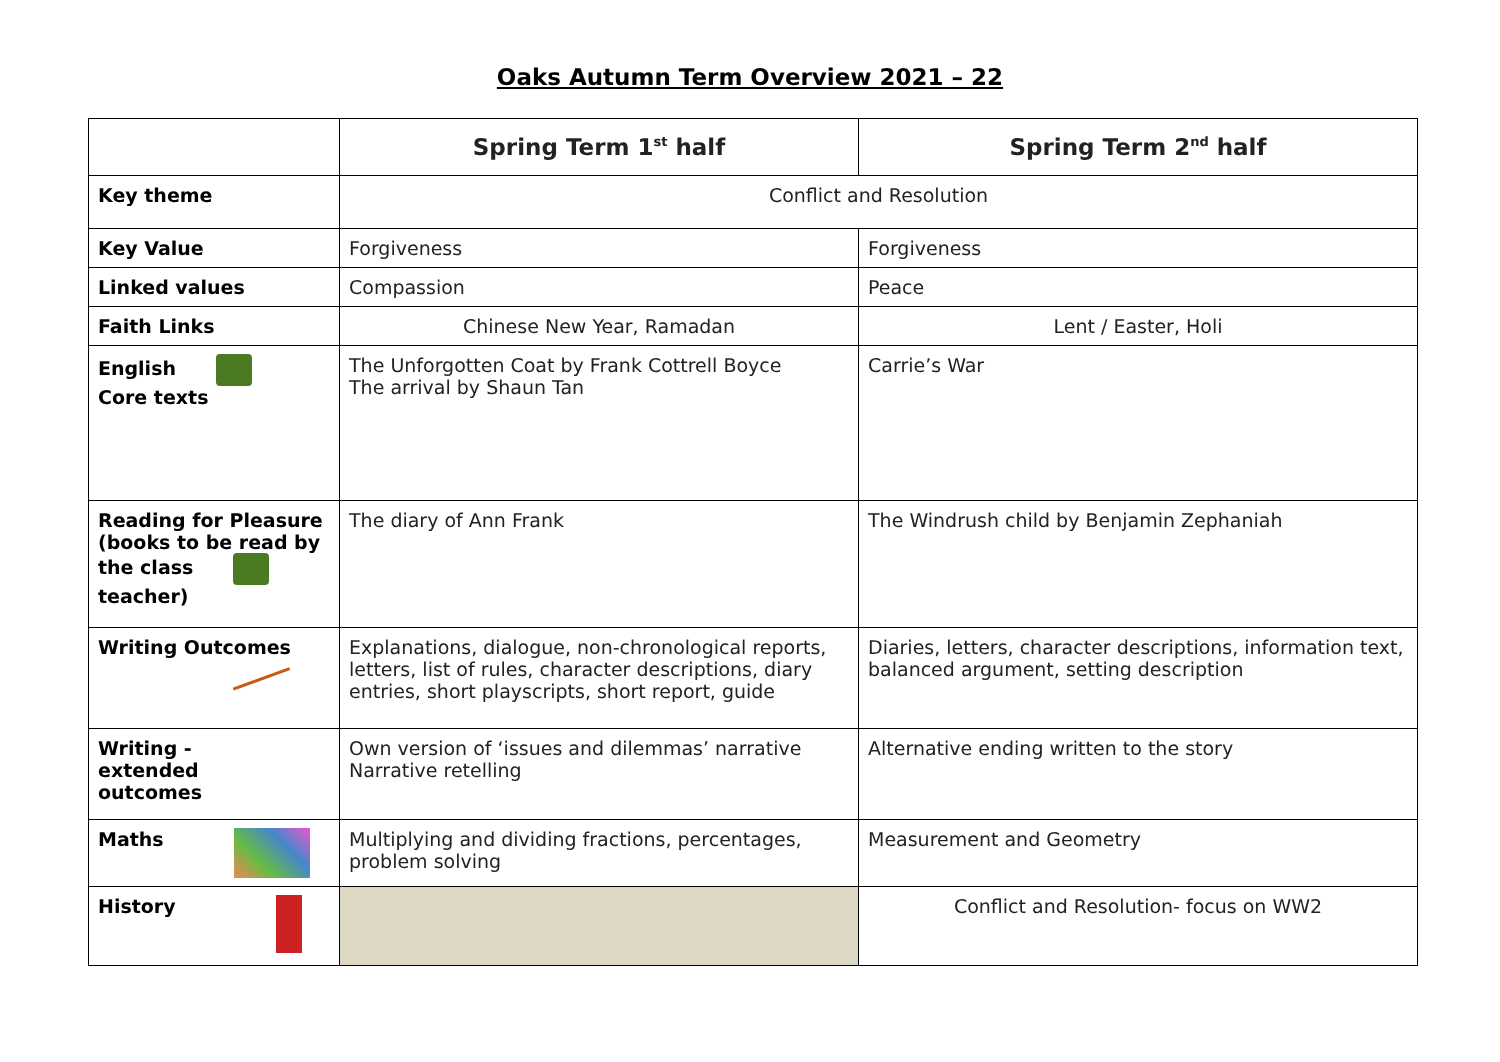Oaks Autumn Term Overview 2021 – 22
| | Spring Term 1<sup>st</sup> half | Spring Term 2<sup>nd</sup> half |
| --- | --- | --- |
| Key theme | Conflict and Resolution | |
| Key Value | Forgiveness | Forgiveness |
| Linked values | Compassion | Peace |
| Faith Links | Chinese New Year, Ramadan | Lent / Easter, Holi |
| English Core texts | The Unforgotten Coat by Frank Cottrell Boyce The arrival by Shaun Tan | Carrie’s War |
| Reading for Pleasure (books to be read by the class teacher) | The diary of Ann Frank | The Windrush child by Benjamin Zephaniah |
| Writing Outcomes | Explanations, dialogue, non-chronological reports, letters, list of rules, character descriptions, diary entries, short playscripts, short report, guide | Diaries, letters, character descriptions, information text, balanced argument, setting description |
| Writing - extended outcomes | Own version of ‘issues and dilemmas’ narrative Narrative retelling | Alternative ending written to the story |
| Maths | Multiplying and dividing fractions, percentages, problem solving | Measurement and Geometry |
| History | | Conflict and Resolution- focus on WW2 |